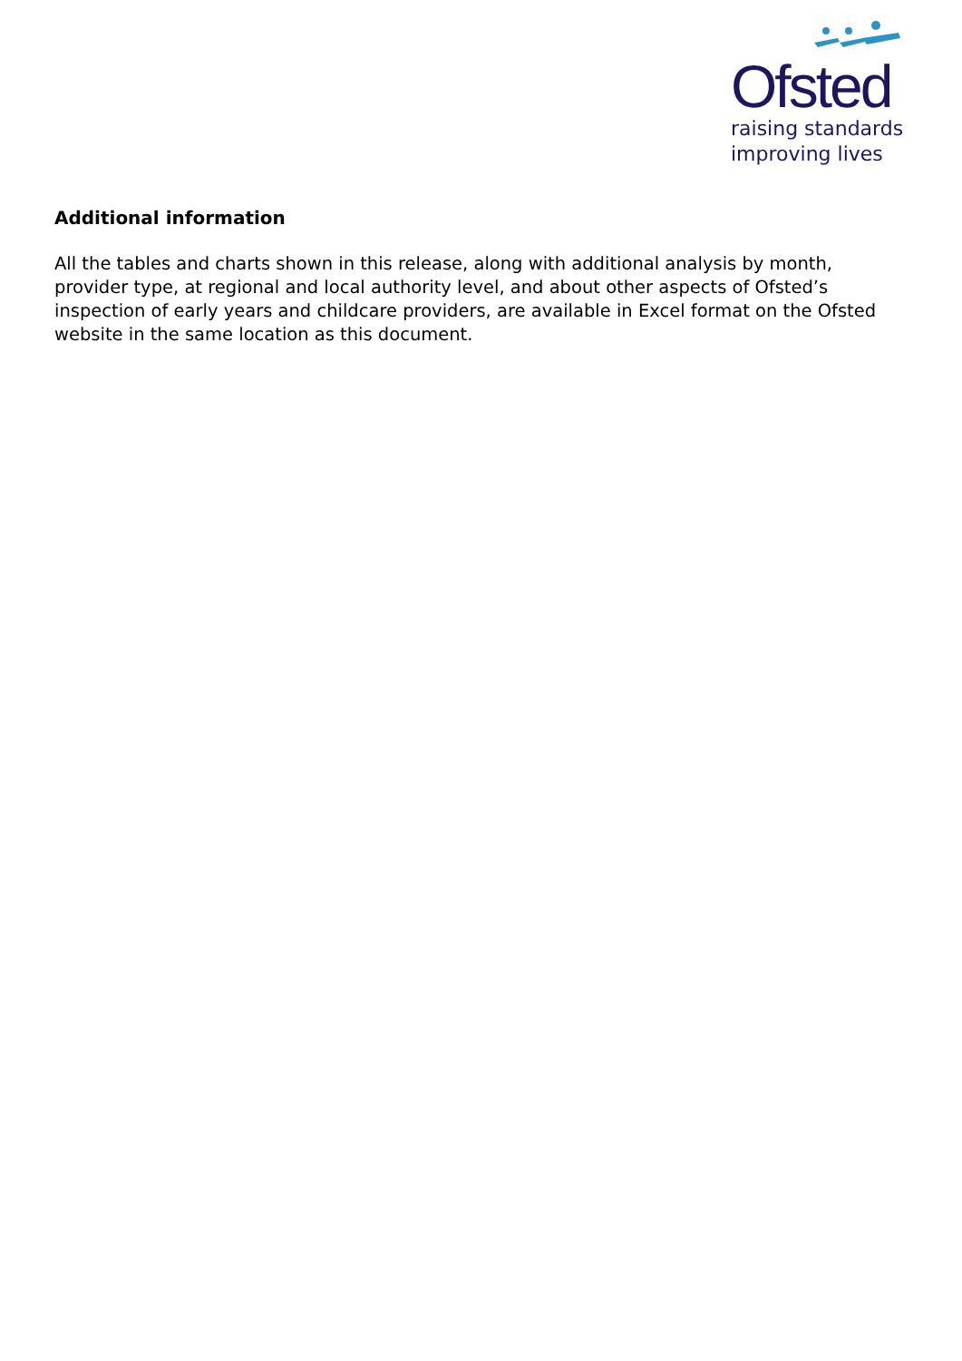Ofsted
raising standards
improving lives
Additional information
All the tables and charts shown in this release, along with additional analysis by month, provider type, at regional and local authority level, and about other aspects of Ofsted’s inspection of early years and childcare providers, are available in Excel format on the Ofsted website in the same location as this document.